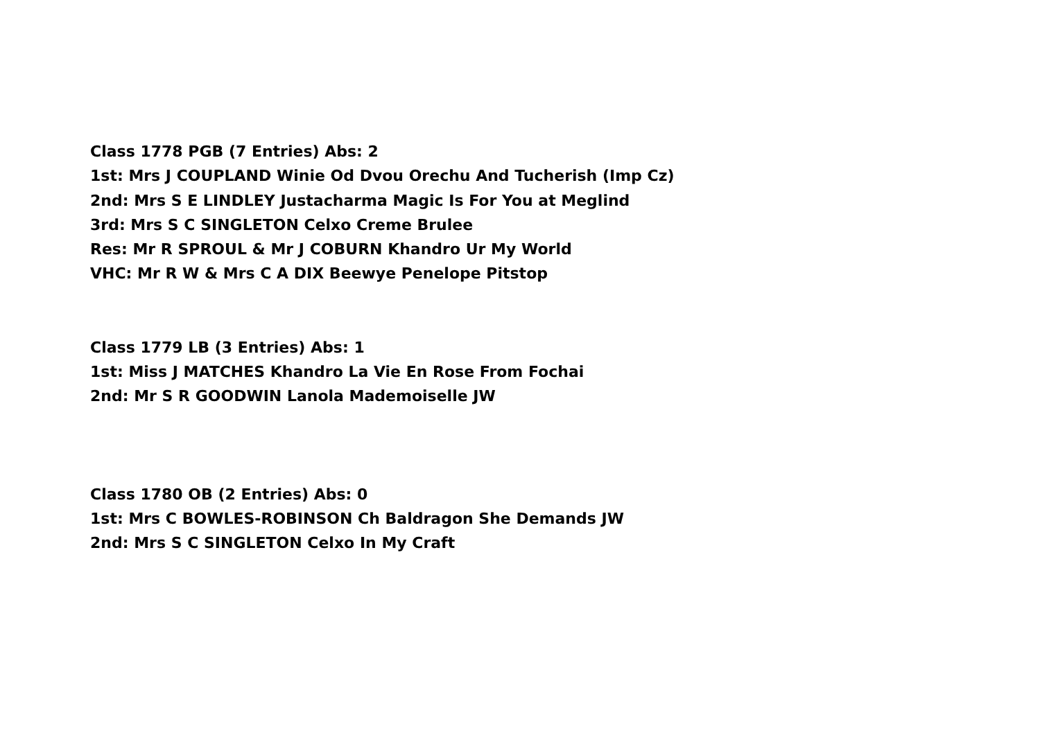Class 1778 PGB (7 Entries) Abs: 2
1st: Mrs J COUPLAND Winie Od Dvou Orechu And Tucherish (Imp Cz)
2nd: Mrs S E LINDLEY Justacharma Magic Is For You at Meglind
3rd: Mrs S C SINGLETON Celxo Creme Brulee
Res: Mr R SPROUL & Mr J COBURN Khandro Ur My World
VHC: Mr R W & Mrs C A DIX Beewye Penelope Pitstop
Class 1779 LB (3 Entries) Abs: 1
1st: Miss J MATCHES Khandro La Vie En Rose From Fochai
2nd: Mr S R GOODWIN Lanola Mademoiselle JW
Class 1780 OB (2 Entries) Abs: 0
1st: Mrs C BOWLES-ROBINSON Ch Baldragon She Demands JW
2nd: Mrs S C SINGLETON Celxo In My Craft